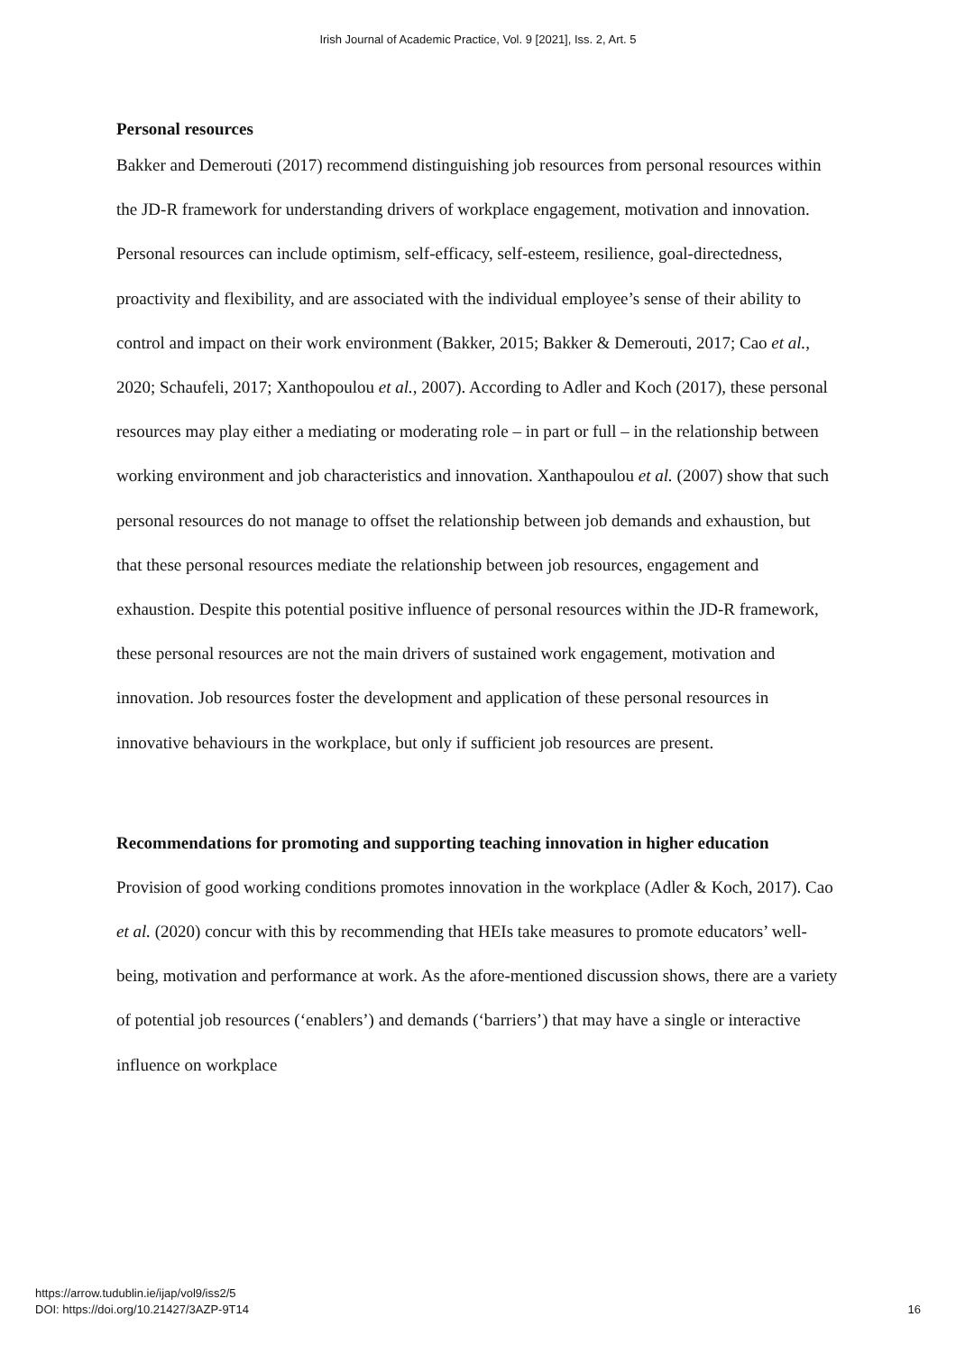Irish Journal of Academic Practice, Vol. 9 [2021], Iss. 2, Art. 5
Personal resources
Bakker and Demerouti (2017) recommend distinguishing job resources from personal resources within the JD-R framework for understanding drivers of workplace engagement, motivation and innovation. Personal resources can include optimism, self-efficacy, self-esteem, resilience, goal-directedness, proactivity and flexibility, and are associated with the individual employee’s sense of their ability to control and impact on their work environment (Bakker, 2015; Bakker & Demerouti, 2017; Cao et al., 2020; Schaufeli, 2017; Xanthopoulou et al., 2007). According to Adler and Koch (2017), these personal resources may play either a mediating or moderating role – in part or full – in the relationship between working environment and job characteristics and innovation. Xanthapoulou et al. (2007) show that such personal resources do not manage to offset the relationship between job demands and exhaustion, but that these personal resources mediate the relationship between job resources, engagement and exhaustion. Despite this potential positive influence of personal resources within the JD-R framework, these personal resources are not the main drivers of sustained work engagement, motivation and innovation. Job resources foster the development and application of these personal resources in innovative behaviours in the workplace, but only if sufficient job resources are present.
Recommendations for promoting and supporting teaching innovation in higher education
Provision of good working conditions promotes innovation in the workplace (Adler & Koch, 2017). Cao et al. (2020) concur with this by recommending that HEIs take measures to promote educators’ well-being, motivation and performance at work. As the afore-mentioned discussion shows, there are a variety of potential job resources (‘enablers’) and demands (‘barriers’) that may have a single or interactive influence on workplace
https://arrow.tudublin.ie/ijap/vol9/iss2/5
DOI: https://doi.org/10.21427/3AZP-9T14
16